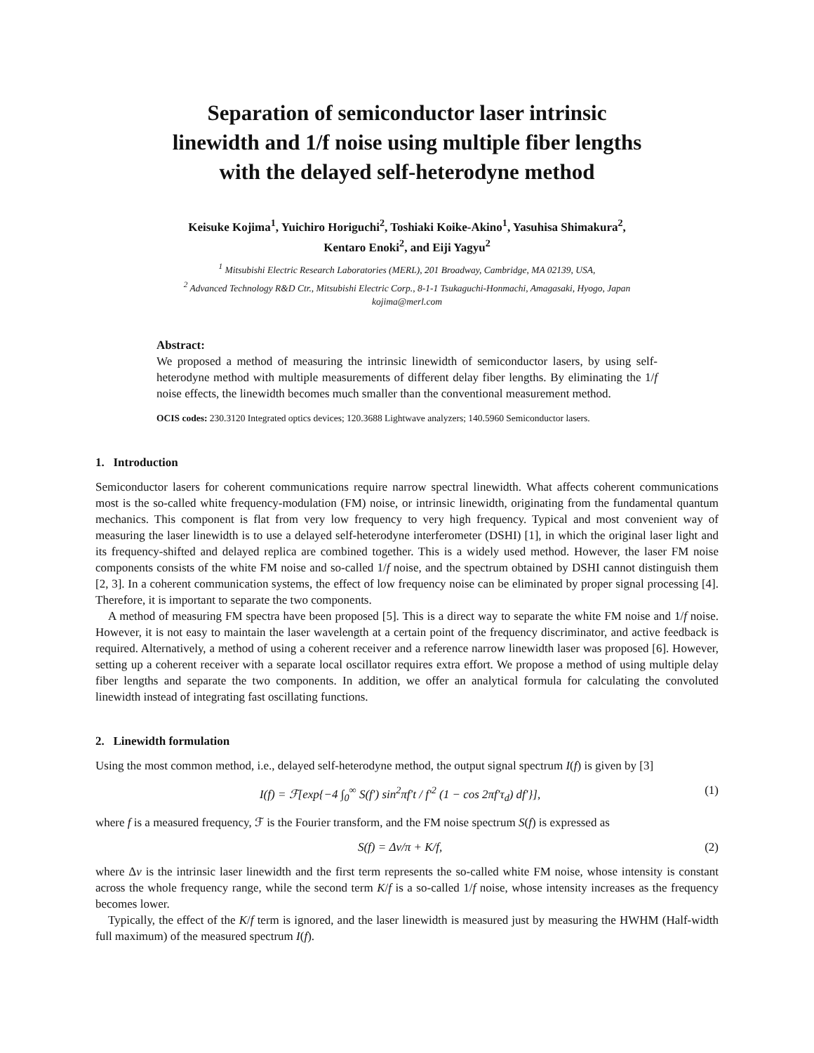Separation of semiconductor laser intrinsic
linewidth and 1/f noise using multiple fiber lengths
with the delayed self-heterodyne method
Keisuke Kojima<sup>1</sup>, Yuichiro Horiguchi<sup>2</sup>, Toshiaki Koike-Akino<sup>1</sup>, Yasuhisa Shimakura<sup>2</sup>,
Kentaro Enoki<sup>2</sup>, and Eiji Yagyu<sup>2</sup>
<sup>1</sup> Mitsubishi Electric Research Laboratories (MERL), 201 Broadway, Cambridge, MA 02139, USA,
<sup>2</sup> Advanced Technology R&D Ctr., Mitsubishi Electric Corp., 8-1-1 Tsukaguchi-Honmachi, Amagasaki, Hyogo, Japan
kojima@merl.com
Abstract:
We proposed a method of measuring the intrinsic linewidth of semiconductor lasers, by using self-heterodyne method with multiple measurements of different delay fiber lengths. By eliminating the 1/f noise effects, the linewidth becomes much smaller than the conventional measurement method.
OCIS codes: 230.3120 Integrated optics devices; 120.3688 Lightwave analyzers; 140.5960 Semiconductor lasers.
1. Introduction
Semiconductor lasers for coherent communications require narrow spectral linewidth. What affects coherent communications most is the so-called white frequency-modulation (FM) noise, or intrinsic linewidth, originating from the fundamental quantum mechanics. This component is flat from very low frequency to very high frequency. Typical and most convenient way of measuring the laser linewidth is to use a delayed self-heterodyne interferometer (DSHI) [1], in which the original laser light and its frequency-shifted and delayed replica are combined together. This is a widely used method. However, the laser FM noise components consists of the white FM noise and so-called 1/f noise, and the spectrum obtained by DSHI cannot distinguish them [2, 3]. In a coherent communication systems, the effect of low frequency noise can be eliminated by proper signal processing [4]. Therefore, it is important to separate the two components.
A method of measuring FM spectra have been proposed [5]. This is a direct way to separate the white FM noise and 1/f noise. However, it is not easy to maintain the laser wavelength at a certain point of the frequency discriminator, and active feedback is required. Alternatively, a method of using a coherent receiver and a reference narrow linewidth laser was proposed [6]. However, setting up a coherent receiver with a separate local oscillator requires extra effort. We propose a method of using multiple delay fiber lengths and separate the two components. In addition, we offer an analytical formula for calculating the convoluted linewidth instead of integrating fast oscillating functions.
2. Linewidth formulation
Using the most common method, i.e., delayed self-heterodyne method, the output signal spectrum I(f) is given by [3]
I(f) = ℱ[exp{−4 ∫<sub>0</sub><sup>∞</sup> S(f′) sin<sup>2</sup>πf′t / f′<sup>2</sup> (1 − cos 2πf′τ<sub>d</sub>) df′}], (1)
where f is a measured frequency, ℱ is the Fourier transform, and the FM noise spectrum S(f) is expressed as
S(f) = Δν/π + K/f, (2)
where Δν is the intrinsic laser linewidth and the first term represents the so-called white FM noise, whose intensity is constant across the whole frequency range, while the second term K/f is a so-called 1/f noise, whose intensity increases as the frequency becomes lower.
Typically, the effect of the K/f term is ignored, and the laser linewidth is measured just by measuring the HWHM (Half-width full maximum) of the measured spectrum I(f).